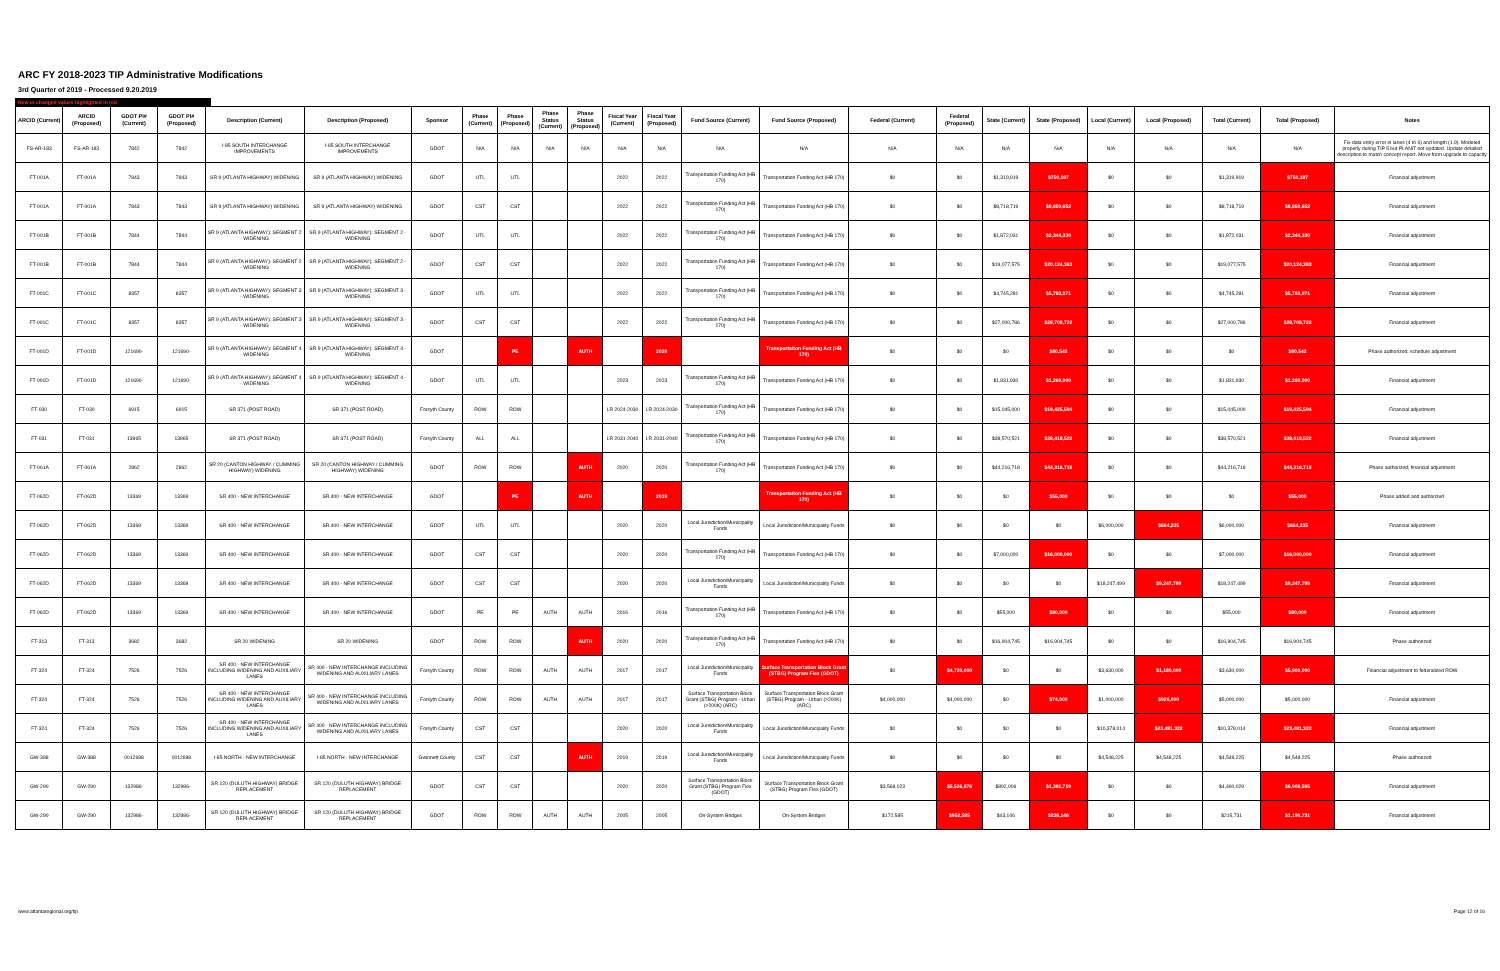ARC FY 2018-2023 TIP Administrative Modifications
3rd Quarter of 2019 - Processed 9.20.2019
New or changed values highlighted in red
| ARCID (Current) | ARCID (Proposed) | GDOT PI# (Current) | GDOT PI# (Proposed) | Description (Current) | Description (Proposed) | Sponsor | Phase (Current) | Phase (Proposed) | Phase Status (Current) | Phase Status (Proposed) | Fiscal Year (Current) | Fiscal Year (Proposed) | Fund Source (Current) | Fund Source (Proposed) | Federal (Current) | Federal (Proposed) | State (Current) | State (Proposed) | Local (Current) | Local (Proposed) | Total (Current) | Total (Proposed) | Notes |
| --- | --- | --- | --- | --- | --- | --- | --- | --- | --- | --- | --- | --- | --- | --- | --- | --- | --- | --- | --- | --- | --- | --- | --- |
| FS-AR-183 | FS-AR-183 | 7842 | 7842 | I-85 SOUTH INTERCHANGE IMPROVEMENTS | I-85 SOUTH INTERCHANGE IMPROVEMENTS | GDOT | N/A | N/A | N/A | N/A | N/A | N/A | N/A | N/A | N/A | N/A | N/A | N/A | N/A | N/A | N/A | N/A | Fix data entry error in lanes (4 to 6) and length (1.9). Modeled properly during TIP 5 but PLANIT not updated. Update detailed description to match concept report. Move from upgrade to capacity |
| FT-001A | FT-001A | 7843 | 7843 | SR 9 (ATLANTA HIGHWAY) WIDENING | SR 9 (ATLANTA HIGHWAY) WIDENING | GDOT | UTL | UTL | | | 2022 | 2022 | Transportation Funding Act (HB 170) | Transportation Funding Act (HB 170) | $0 | $0 | $1,319,919 | $750,187 | $0 | $0 | $1,319,919 | $750,187 | Financial adjustment |
| FT-001A | FT-001A | 7843 | 7843 | SR 9 (ATLANTA HIGHWAY) WIDENING | SR 9 (ATLANTA HIGHWAY) WIDENING | GDOT | CST | CST | | | 2022 | 2022 | Transportation Funding Act (HB 170) | Transportation Funding Act (HB 170) | $0 | $0 | $8,718,719 | $8,850,652 | $0 | $0 | $8,718,719 | $8,850,652 | Financial adjustment |
| FT-001B | FT-001B | 7844 | 7844 | SR 9 (ATLANTA HIGHWAY): SEGMENT 2 - WIDENING | SR 9 (ATLANTA HIGHWAY): SEGMENT 2 - WIDENING | GDOT | UTL | UTL | | | 2022 | 2022 | Transportation Funding Act (HB 170) | Transportation Funding Act (HB 170) | $0 | $0 | $1,872,031 | $2,344,330 | $0 | $0 | $1,872,031 | $2,344,330 | Financial adjustment |
| FT-001B | FT-001B | 7844 | 7844 | SR 9 (ATLANTA HIGHWAY): SEGMENT 2 - WIDENING | SR 9 (ATLANTA HIGHWAY): SEGMENT 2 - WIDENING | GDOT | CST | CST | | | 2022 | 2022 | Transportation Funding Act (HB 170) | Transportation Funding Act (HB 170) | $0 | $0 | $19,077,575 | $20,124,383 | $0 | $0 | $19,077,575 | $20,124,383 | Financial adjustment |
| FT-001C | FT-001C | 8357 | 8357 | SR 9 (ATLANTA HIGHWAY): SEGMENT 3 - WIDENING | SR 9 (ATLANTA HIGHWAY): SEGMENT 3 - WIDENING | GDOT | UTL | UTL | | | 2022 | 2022 | Transportation Funding Act (HB 170) | Transportation Funding Act (HB 170) | $0 | $0 | $4,745,281 | $5,783,071 | $0 | $0 | $4,745,281 | $5,783,071 | Financial adjustment |
| FT-001C | FT-001C | 8357 | 8357 | SR 9 (ATLANTA HIGHWAY): SEGMENT 3 - WIDENING | SR 9 (ATLANTA HIGHWAY): SEGMENT 3 - WIDENING | GDOT | CST | CST | | | 2022 | 2022 | Transportation Funding Act (HB 170) | Transportation Funding Act (HB 170) | $0 | $0 | $27,000,786 | $28,708,722 | $0 | $0 | $27,000,786 | $28,708,722 | Financial adjustment |
| FT-001D | FT-001D | 121690- | 121690- | SR 9 (ATLANTA HIGHWAY): SEGMENT 4 - WIDENING | SR 9 (ATLANTA HIGHWAY): SEGMENT 4 - WIDENING | GDOT | | PE | | AUTH | | 2020 | | Transportation Funding Act (HB 170) | $0 | $0 | $0 | $80,542 | $0 | $0 | $0 | $80,542 | Phase authorized; schedule adjustment |
| FT-001D | FT-001D | 121690- | 121690- | SR 9 (ATLANTA HIGHWAY): SEGMENT 4 - WIDENING | SR 9 (ATLANTA HIGHWAY): SEGMENT 4 - WIDENING | GDOT | UTL | UTL | | | 2023 | 2023 | Transportation Funding Act (HB 170) | Transportation Funding Act (HB 170) | $0 | $0 | $1,831,930 | $1,260,000 | $0 | $0 | $1,831,930 | $1,260,000 | Financial adjustment |
| FT-030 | FT-030 | 6915 | 6915 | SR 371 (POST ROAD) | SR 371 (POST ROAD) | Forsyth County | ROW | ROW | | | LR 2024-2030 | LR 2024-2030 | Transportation Funding Act (HB 170) | Transportation Funding Act (HB 170) | $0 | $0 | $15,045,000 | $19,425,594 | $0 | $0 | $15,045,000 | $19,425,594 | Financial adjustment |
| FT-031 | FT-031 | 13965 | 13965 | SR 371 (POST ROAD) | SR 371 (POST ROAD) | Forsyth County | ALL | ALL | | | LR 2031-2040 | LR 2031-2040 | Transportation Funding Act (HB 170) | Transportation Funding Act (HB 170) | $0 | $0 | $38,570,521 | $38,418,522 | $0 | $0 | $38,570,521 | $38,418,522 | Financial adjustment |
| FT-061A | FT-061A | 2862 | 2862 | SR 20 (CANTON HIGHWAY / CUMMING HIGHWAY) WIDENING | SR 20 (CANTON HIGHWAY / CUMMING HIGHWAY) WIDENING | GDOT | ROW | ROW | | AUTH | 2020 | 2020 | Transportation Funding Act (HB 170) | Transportation Funding Act (HB 170) | $0 | $0 | $44,216,718 | $44,316,718 | $0 | $0 | $44,216,718 | $44,316,718 | Phase authorized; financial adjustment |
| FT-062D | FT-062D | 13369 | 13369 | SR 400 - NEW INTERCHANGE | SR 400 - NEW INTERCHANGE | GDOT | | PE | | AUTH | | 2019 | | Transportation Funding Act (HB 170) | $0 | $0 | $0 | $55,000 | $0 | $0 | $0 | $55,000 | Phase added and authorized |
| FT-062D | FT-062D | 13369 | 13369 | SR 400 - NEW INTERCHANGE | SR 400 - NEW INTERCHANGE | GDOT | UTL | UTL | | | 2020 | 2020 | Local Jurisdiction/Municipality Funds | Local Jurisdiction/Municipality Funds | $0 | $0 | $0 | $0 | $6,000,000 | $664,235 | $6,000,000 | $664,235 | Financial adjustment |
| FT-062D | FT-062D | 13369 | 13369 | SR 400 - NEW INTERCHANGE | SR 400 - NEW INTERCHANGE | GDOT | CST | CST | | | 2020 | 2020 | Transportation Funding Act (HB 170) | Transportation Funding Act (HB 170) | $0 | $0 | $7,000,000 | $16,000,000 | $0 | $0 | $7,000,000 | $16,000,000 | Financial adjustment |
| FT-062D | FT-062D | 13369 | 13369 | SR 400 - NEW INTERCHANGE | SR 400 - NEW INTERCHANGE | GDOT | CST | CST | | | 2020 | 2020 | Local Jurisdiction/Municipality Funds | Local Jurisdiction/Municipality Funds | $0 | $0 | $0 | $0 | $18,247,499 | $9,247,799 | $18,247,499 | $9,247,799 | Financial adjustment |
| FT-062D | FT-062D | 13369 | 13369 | SR 400 - NEW INTERCHANGE | SR 400 - NEW INTERCHANGE | GDOT | PE | PE | AUTH | AUTH | 2016 | 2016 | Transportation Funding Act (HB 170) | Transportation Funding Act (HB 170) | $0 | $0 | $55,000 | $80,000 | $0 | $0 | $55,000 | $80,000 | Financial adjustment |
| FT-313 | FT-313 | 3682 | 3682 | SR 20 WIDENING | SR 20 WIDENING | GDOT | ROW | ROW | | AUTH | 2020 | 2020 | Transportation Funding Act (HB 170) | Transportation Funding Act (HB 170) | $0 | $0 | $16,904,745 | $16,904,745 | $0 | $0 | $16,904,745 | $16,904,745 | Phase authorized |
| FT-324 | FT-324 | 7526 | 7526 | SR 400 - NEW INTERCHANGE INCLUDING WIDENING AND AUXILIARY LANES | SR 400 - NEW INTERCHANGE INCLUDING WIDENING AND AUXILIARY LANES | Forsyth County | ROW | ROW | AUTH | AUTH | 2017 | 2017 | Local Jurisdiction/Municipality Funds | Surface Transportation Block Grant (STBG) Program Flex (GDOT) | $0 | $4,720,000 | $0 | $0 | $3,630,000 | $1,180,000 | $3,630,000 | $5,900,000 | Financial adjustment to federalized ROW |
| FT-324 | FT-324 | 7526 | 7526 | SR 400 - NEW INTERCHANGE INCLUDING WIDENING AND AUXILIARY LANES | SR 400 - NEW INTERCHANGE INCLUDING WIDENING AND AUXILIARY LANES | Forsyth County | ROW | ROW | AUTH | AUTH | 2017 | 2017 | Surface Transportation Block Grant (STBG) Program - Urban (>200K) (ARC) | Surface Transportation Block Grant (STBG) Program - Urban (>200K) (ARC) | $4,000,000 | $4,000,000 | $0 | $74,000 | $1,000,000 | $926,000 | $5,000,000 | $5,000,000 | Financial adjustment |
| FT-324 | FT-324 | 7526 | 7526 | SR 400 - NEW INTERCHANGE INCLUDING WIDENING AND AUXILIARY LANES | SR 400 - NEW INTERCHANGE INCLUDING WIDENING AND AUXILIARY LANES | Forsyth County | CST | CST | | | 2020 | 2020 | Local Jurisdiction/Municipality Funds | Local Jurisdiction/Municipality Funds | $0 | $0 | $0 | $0 | $10,378,014 | $23,481,322 | $10,378,014 | $23,481,322 | Financial adjustment |
| GW-388 | GW-388 | 0012698 | 0012698 | I-85 NORTH - NEW INTERCHANGE | I-85 NORTH - NEW INTERCHANGE | Gwinnett County | CST | CST | | AUTH | 2019 | 2019 | Local Jurisdiction/Municipality Funds | Local Jurisdiction/Municipality Funds | $0 | $0 | $0 | $0 | $4,548,225 | $4,548,225 | $4,548,225 | $4,548,225 | Phase authorized |
| GW-290 | GW-290 | 132986- | 132986- | SR 120 (DULUTH HIGHWAY) BRIDGE REPLACEMENT | SR 120 (DULUTH HIGHWAY) BRIDGE REPLACEMENT | GDOT | CST | CST | | | 2020 | 2020 | Surface Transportation Block Grant (STBG) Program Flex (GDOT) | Surface Transportation Block Grant (STBG) Program Flex (GDOT) | $3,568,023 | $5,526,876 | $892,006 | $1,381,719 | $0 | $0 | $4,460,029 | $6,908,595 | Financial adjustment |
| GW-290 | GW-290 | 132986- | 132986- | SR 120 (DULUTH HIGHWAY) BRIDGE REPLACEMENT | SR 120 (DULUTH HIGHWAY) BRIDGE REPLACEMENT | GDOT | ROW | ROW | AUTH | AUTH | 2005 | 2005 | On-System Bridges | On-System Bridges | $172,585 | $952,585 | $43,146 | $238,146 | $0 | $0 | $215,731 | $1,190,731 | Financial adjustment |
www.atlantaregional.org/tip Page 12 of 16